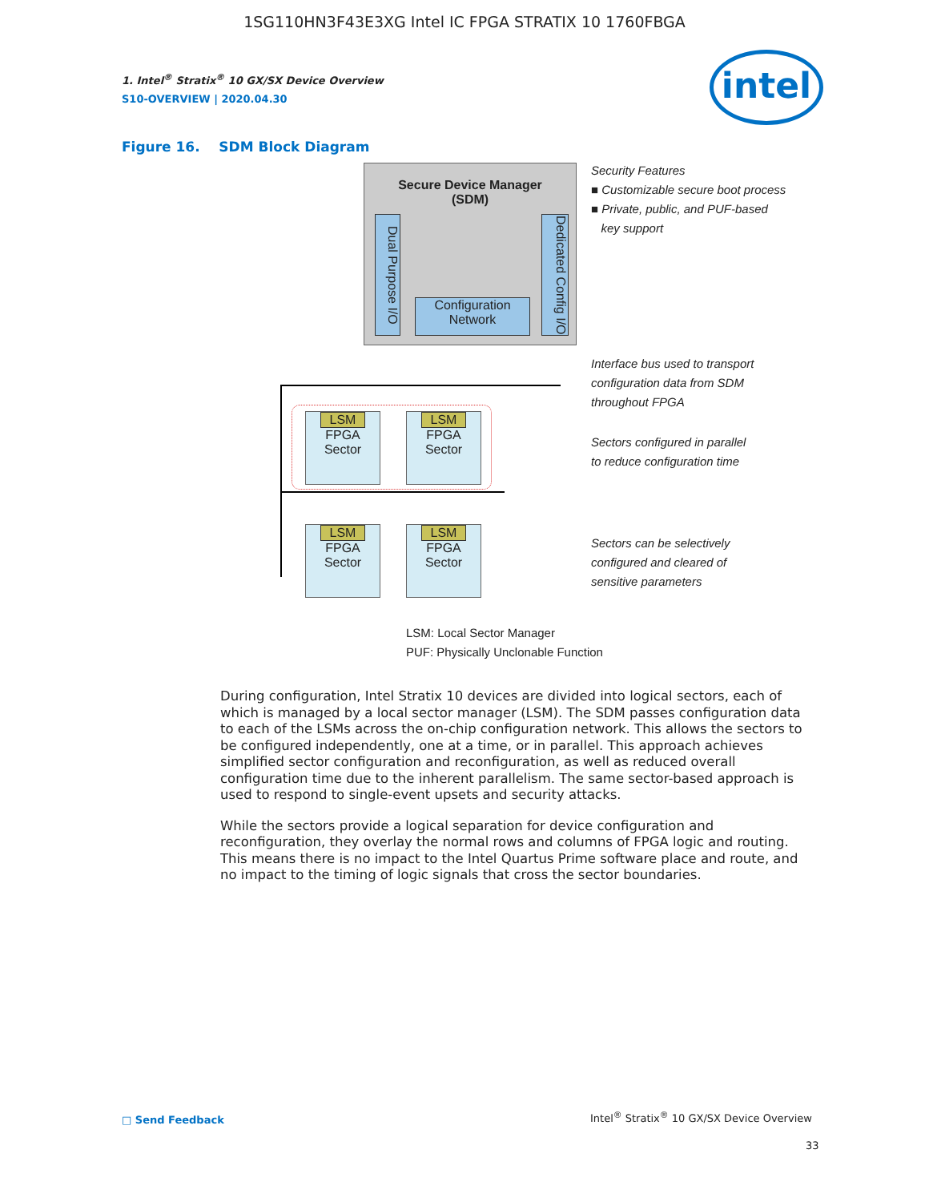1SG110HN3F43E3XG Intel IC FPGA STRATIX 10 1760FBGA
intel
1. Intel<sup>®</sup> Stratix<sup>®</sup> 10 GX/SX Device Overview
S10-OVERVIEW | 2020.04.30
Figure 16. SDM Block Diagram
Secure Device Manager
(SDM)
Dual Purpose I/O
Dedicated Config I/O
Configuration
Network
LSM
FPGA
Sector
LSM
FPGA
Sector
LSM
FPGA
Sector
LSM
FPGA
Sector
Security Features
■ Customizable secure boot process
■ Private, public, and PUF-based
key support
Interface bus used to transport
configuration data from SDM
throughout FPGA
Sectors configured in parallel
to reduce configuration time
Sectors can be selectively
configured and cleared of
sensitive parameters
LSM: Local Sector Manager
PUF: Physically Unclonable Function
During configuration, Intel Stratix 10 devices are divided into logical sectors, each of which is managed by a local sector manager (LSM). The SDM passes configuration data to each of the LSMs across the on-chip configuration network. This allows the sectors to be configured independently, one at a time, or in parallel. This approach achieves simplified sector configuration and reconfiguration, as well as reduced overall configuration time due to the inherent parallelism. The same sector-based approach is used to respond to single-event upsets and security attacks.
While the sectors provide a logical separation for device configuration and reconfiguration, they overlay the normal rows and columns of FPGA logic and routing. This means there is no impact to the Intel Quartus Prime software place and route, and no impact to the timing of logic signals that cross the sector boundaries.
□ Send Feedback
Intel<sup>®</sup> Stratix<sup>®</sup> 10 GX/SX Device Overview
33